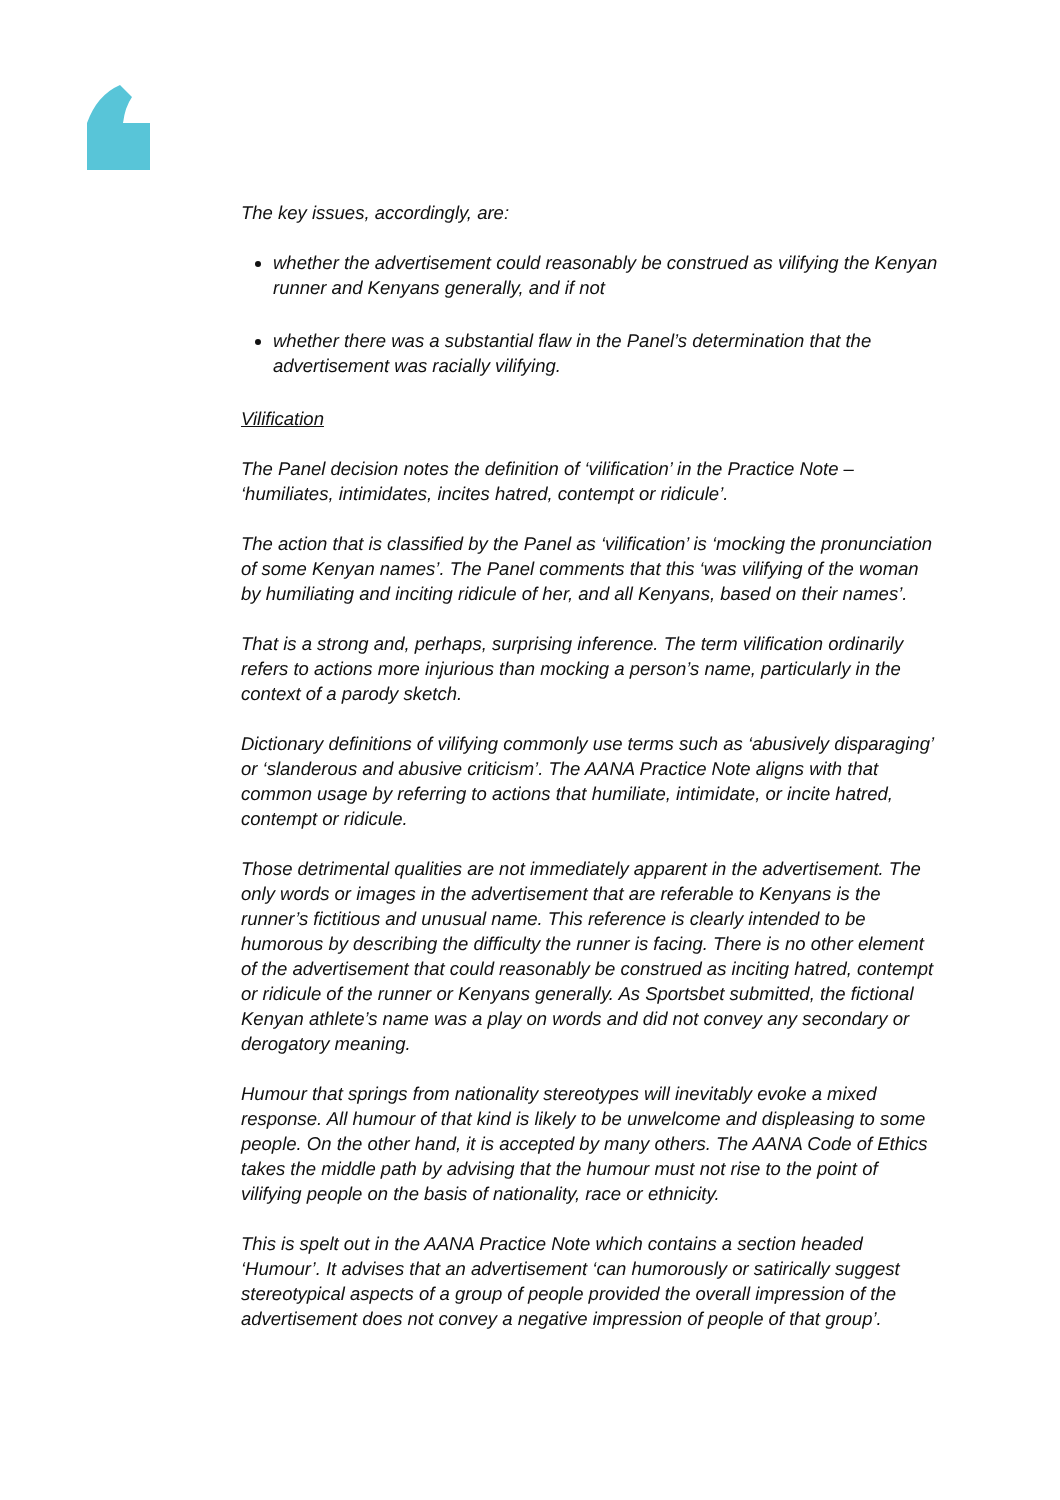The key issues, accordingly, are:
whether the advertisement could reasonably be construed as vilifying the Kenyan runner and Kenyans generally, and if not
whether there was a substantial flaw in the Panel’s determination that the advertisement was racially vilifying.
Vilification
The Panel decision notes the definition of ‘vilification’ in the Practice Note – ‘humiliates, intimidates, incites hatred, contempt or ridicule’.
The action that is classified by the Panel as ‘vilification’ is ‘mocking the pronunciation of some Kenyan names’. The Panel comments that this ‘was vilifying of the woman by humiliating and inciting ridicule of her, and all Kenyans, based on their names’.
That is a strong and, perhaps, surprising inference. The term vilification ordinarily refers to actions more injurious than mocking a person’s name, particularly in the context of a parody sketch.
Dictionary definitions of vilifying commonly use terms such as ‘abusively disparaging’ or ‘slanderous and abusive criticism’. The AANA Practice Note aligns with that common usage by referring to actions that humiliate, intimidate, or incite hatred, contempt or ridicule.
Those detrimental qualities are not immediately apparent in the advertisement. The only words or images in the advertisement that are referable to Kenyans is the runner’s fictitious and unusual name. This reference is clearly intended to be humorous by describing the difficulty the runner is facing. There is no other element of the advertisement that could reasonably be construed as inciting hatred, contempt or ridicule of the runner or Kenyans generally. As Sportsbet submitted, the fictional Kenyan athlete’s name was a play on words and did not convey any secondary or derogatory meaning.
Humour that springs from nationality stereotypes will inevitably evoke a mixed response. All humour of that kind is likely to be unwelcome and displeasing to some people. On the other hand, it is accepted by many others. The AANA Code of Ethics takes the middle path by advising that the humour must not rise to the point of vilifying people on the basis of nationality, race or ethnicity.
This is spelt out in the AANA Practice Note which contains a section headed ‘Humour’. It advises that an advertisement ‘can humorously or satirically suggest stereotypical aspects of a group of people provided the overall impression of the advertisement does not convey a negative impression of people of that group’.